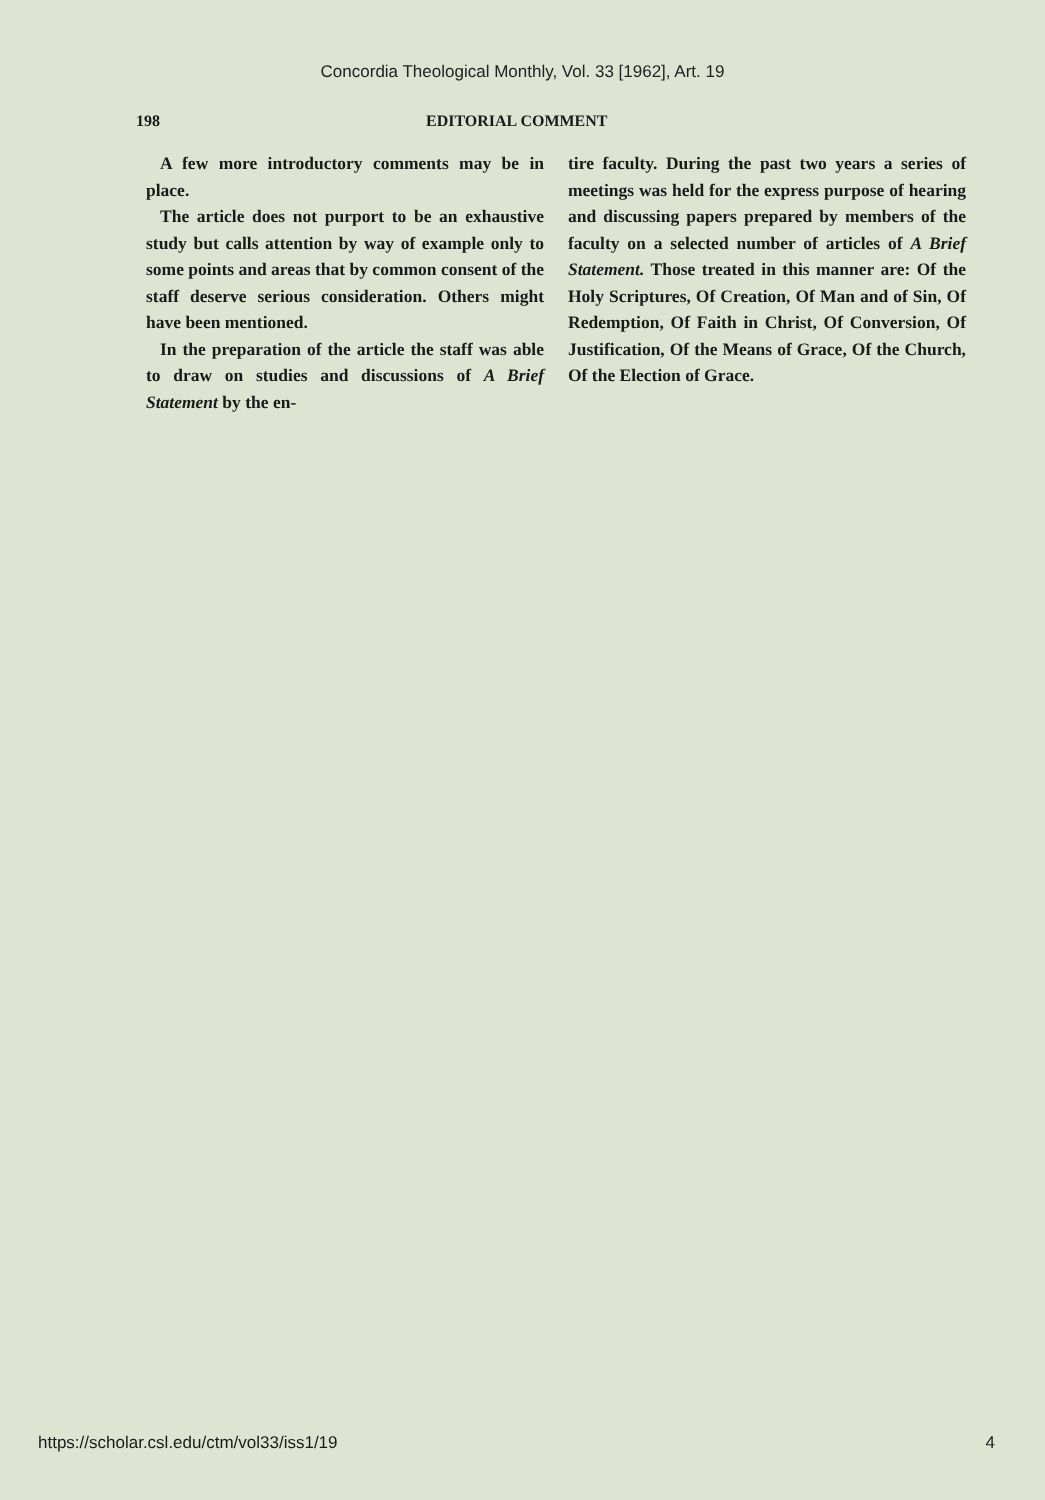Concordia Theological Monthly, Vol. 33 [1962], Art. 19
198 EDITORIAL COMMENT
A few more introductory comments may be in place.
The article does not purport to be an exhaustive study but calls attention by way of example only to some points and areas that by common consent of the staff deserve serious consideration. Others might have been mentioned.
In the preparation of the article the staff was able to draw on studies and discussions of A Brief Statement by the en-
tire faculty. During the past two years a series of meetings was held for the express purpose of hearing and discussing papers prepared by members of the faculty on a selected number of articles of A Brief Statement. Those treated in this manner are: Of the Holy Scriptures, Of Creation, Of Man and of Sin, Of Redemption, Of Faith in Christ, Of Conversion, Of Justification, Of the Means of Grace, Of the Church, Of the Election of Grace.
https://scholar.csl.edu/ctm/vol33/iss1/19 4